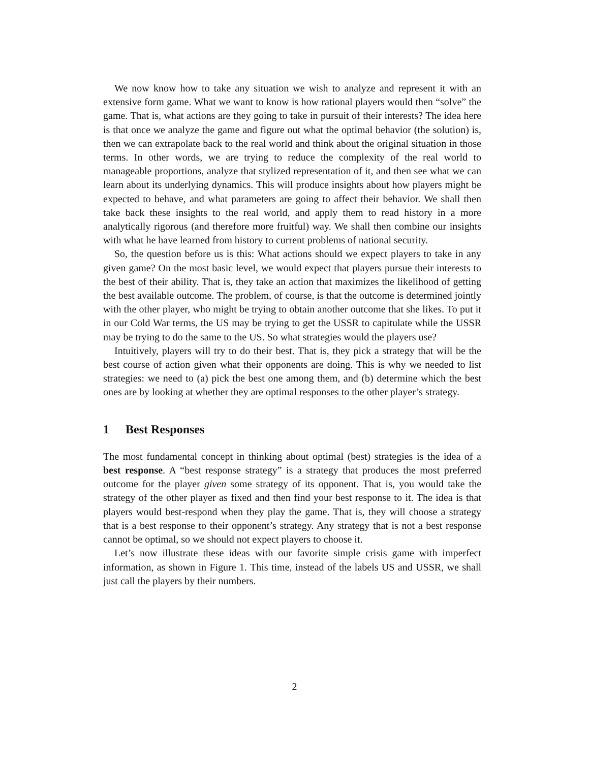We now know how to take any situation we wish to analyze and represent it with an extensive form game. What we want to know is how rational players would then “solve” the game. That is, what actions are they going to take in pursuit of their interests? The idea here is that once we analyze the game and figure out what the optimal behavior (the solution) is, then we can extrapolate back to the real world and think about the original situation in those terms. In other words, we are trying to reduce the complexity of the real world to manageable proportions, analyze that stylized representation of it, and then see what we can learn about its underlying dynamics. This will produce insights about how players might be expected to behave, and what parameters are going to affect their behavior. We shall then take back these insights to the real world, and apply them to read history in a more analytically rigorous (and therefore more fruitful) way. We shall then combine our insights with what he have learned from history to current problems of national security.
So, the question before us is this: What actions should we expect players to take in any given game? On the most basic level, we would expect that players pursue their interests to the best of their ability. That is, they take an action that maximizes the likelihood of getting the best available outcome. The problem, of course, is that the outcome is determined jointly with the other player, who might be trying to obtain another outcome that she likes. To put it in our Cold War terms, the US may be trying to get the USSR to capitulate while the USSR may be trying to do the same to the US. So what strategies would the players use?
Intuitively, players will try to do their best. That is, they pick a strategy that will be the best course of action given what their opponents are doing. This is why we needed to list strategies: we need to (a) pick the best one among them, and (b) determine which the best ones are by looking at whether they are optimal responses to the other player’s strategy.
1 Best Responses
The most fundamental concept in thinking about optimal (best) strategies is the idea of a best response. A “best response strategy” is a strategy that produces the most preferred outcome for the player given some strategy of its opponent. That is, you would take the strategy of the other player as fixed and then find your best response to it. The idea is that players would best-respond when they play the game. That is, they will choose a strategy that is a best response to their opponent’s strategy. Any strategy that is not a best response cannot be optimal, so we should not expect players to choose it.
Let’s now illustrate these ideas with our favorite simple crisis game with imperfect information, as shown in Figure 1. This time, instead of the labels US and USSR, we shall just call the players by their numbers.
2